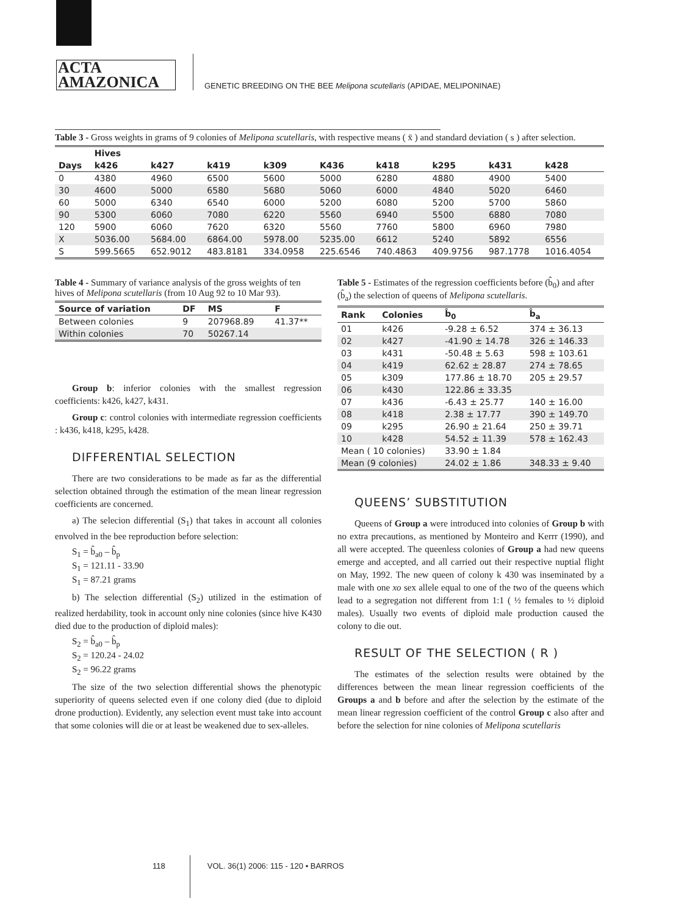ACTA
AMAZONICA
GENETIC BREEDING ON THE BEE Melipona scutellaris (APIDAE, MELIPONINAE)
Table 3 - Gross weights in grams of 9 colonies of Melipona scutellaris, with respective means ( x̄ ) and standard deviation ( s ) after selection.
| | Hives | | | | | | | | |
| --- | --- | --- | --- | --- | --- | --- | --- | --- | --- |
| Days | k426 | k427 | k419 | k309 | K436 | k418 | k295 | k431 | k428 |
| 0 | 4380 | 4960 | 6500 | 5600 | 5000 | 6280 | 4880 | 4900 | 5400 |
| 30 | 4600 | 5000 | 6580 | 5680 | 5060 | 6000 | 4840 | 5020 | 6460 |
| 60 | 5000 | 6340 | 6540 | 6000 | 5200 | 6080 | 5200 | 5700 | 5860 |
| 90 | 5300 | 6060 | 7080 | 6220 | 5560 | 6940 | 5500 | 6880 | 7080 |
| 120 | 5900 | 6060 | 7620 | 6320 | 5560 | 7760 | 5800 | 6960 | 7980 |
| X | 5036.00 | 5684.00 | 6864.00 | 5978.00 | 5235.00 | 6612 | 5240 | 5892 | 6556 |
| S | 599.5665 | 652.9012 | 483.8181 | 334.0958 | 225.6546 | 740.4863 | 409.9756 | 987.1778 | 1016.4054 |
Table 4 - Summary of variance analysis of the gross weights of ten hives of Melipona scutellaris (from 10 Aug 92 to 10 Mar 93).
| Source of variation | DF | MS | F |
| --- | --- | --- | --- |
| Between colonies | 9 | 207968.89 | 41.37** |
| Within colonies | 70 | 50267.14 | |
Group b: inferior colonies with the smallest regression coefficients: k426, k427, k431.
Group c: control colonies with intermediate regression coefficients : k436, k418, k295, k428.
DIFFERENTIAL SELECTION
There are two considerations to be made as far as the differential selection obtained through the estimation of the mean linear regression coefficients are concerned.
a) The selecion differential (S<sub>1</sub>) that takes in account all colonies envolved in the bee reproduction before selection:
S<sub>1</sub> = b̂<sub>a0</sub> – b̂<sub>p</sub>
S<sub>1</sub> = 121.11 - 33.90
S<sub>1</sub> = 87.21 grams
b) The selection differential (S<sub>2</sub>) utilized in the estimation of realized herdability, took in account only nine colonies (since hive K430 died due to the production of diploid males):
S<sub>2</sub> = b̂<sub>a0</sub> – b̂<sub>p</sub>
S<sub>2</sub> = 120.24 - 24.02
S<sub>2</sub> = 96.22 grams
The size of the two selection differential shows the phenotypic superiority of queens selected even if one colony died (due to diploid drone production). Evidently, any selection event must take into account that some colonies will die or at least be weakened due to sex-alleles.
Table 5 - Estimates of the regression coefficients before (b̂<sub>0</sub>) and after (b̂<sub>a</sub>) the selection of queens of Melipona scutellaris.
| Rank | Colonies | b̂<sub>0</sub> | b̂<sub>a</sub> |
| --- | --- | --- | --- |
| 01 | k426 | -9.28 ± 6.52 | 374 ± 36.13 |
| 02 | k427 | -41.90 ± 14.78 | 326 ± 146.33 |
| 03 | k431 | -50.48 ± 5.63 | 598 ± 103.61 |
| 04 | k419 | 62.62 ± 28.87 | 274 ± 78.65 |
| 05 | k309 | 177.86 ± 18.70 | 205 ± 29.57 |
| 06 | k430 | 122.86 ± 33.35 | |
| 07 | k436 | -6.43 ± 25.77 | 140 ± 16.00 |
| 08 | k418 | 2.38 ± 17.77 | 390 ± 149.70 |
| 09 | k295 | 26.90 ± 21.64 | 250 ± 39.71 |
| 10 | k428 | 54.52 ± 11.39 | 578 ± 162.43 |
| Mean ( 10 colonies) | | 33.90 ± 1.84 | |
| Mean (9 colonies) | | 24.02 ± 1.86 | 348.33 ± 9.40 |
QUEENS’ SUBSTITUTION
Queens of Group a were introduced into colonies of Group b with no extra precautions, as mentioned by Monteiro and Kerrr (1990), and all were accepted. The queenless colonies of Group a had new queens emerge and accepted, and all carried out their respective nuptial flight on May, 1992. The new queen of colony k 430 was inseminated by a male with one xo sex allele equal to one of the two of the queens which lead to a segregation not different from 1:1 ( ½ females to ½ diploid males). Usually two events of diploid male production caused the colony to die out.
RESULT OF THE SELECTION ( R )
The estimates of the selection results were obtained by the differences between the mean linear regression coefficients of the Groups a and b before and after the selection by the estimate of the mean linear regression coefficient of the control Group c also after and before the selection for nine colonies of Melipona scutellaris
118 VOL. 36(1) 2006: 115 - 120 • BARROS